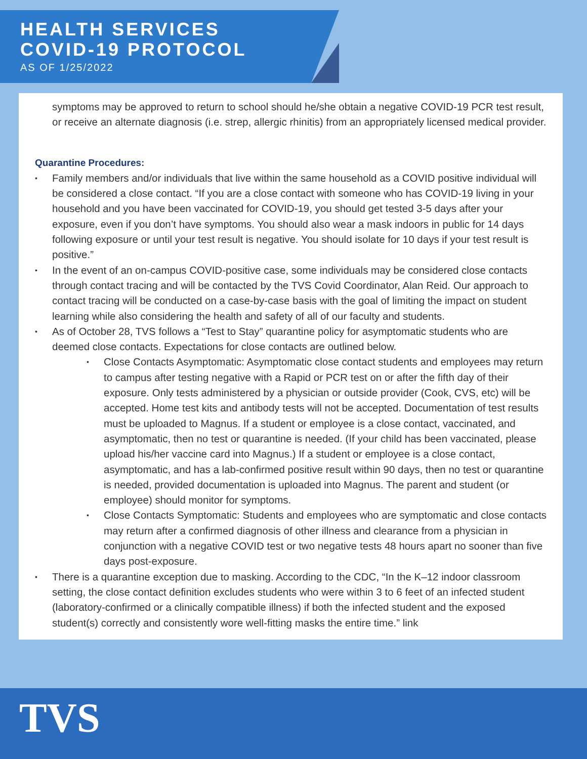HEALTH SERVICES
COVID-19 PROTOCOL
AS OF 1/25/2022
symptoms may be approved to return to school should he/she obtain a negative COVID-19 PCR test result, or receive an alternate diagnosis (i.e. strep, allergic rhinitis) from an appropriately licensed medical provider.
Quarantine Procedures:
Family members and/or individuals that live within the same household as a COVID positive individual will be considered a close contact. “If you are a close contact with someone who has COVID-19 living in your household and you have been vaccinated for COVID-19, you should get tested 3-5 days after your exposure, even if you don’t have symptoms. You should also wear a mask indoors in public for 14 days following exposure or until your test result is negative. You should isolate for 10 days if your test result is positive.”
In the event of an on-campus COVID-positive case, some individuals may be considered close contacts through contact tracing and will be contacted by the TVS Covid Coordinator, Alan Reid. Our approach to contact tracing will be conducted on a case-by-case basis with the goal of limiting the impact on student learning while also considering the health and safety of all of our faculty and students.
As of October 28, TVS follows a “Test to Stay” quarantine policy for asymptomatic students who are deemed close contacts. Expectations for close contacts are outlined below.
Close Contacts Asymptomatic: Asymptomatic close contact students and employees may return to campus after testing negative with a Rapid or PCR test on or after the fifth day of their exposure. Only tests administered by a physician or outside provider (Cook, CVS, etc) will be accepted. Home test kits and antibody tests will not be accepted. Documentation of test results must be uploaded to Magnus. If a student or employee is a close contact, vaccinated, and asymptomatic, then no test or quarantine is needed. (If your child has been vaccinated, please upload his/her vaccine card into Magnus.) If a student or employee is a close contact, asymptomatic, and has a lab-confirmed positive result within 90 days, then no test or quarantine is needed, provided documentation is uploaded into Magnus. The parent and student (or employee) should monitor for symptoms.
Close Contacts Symptomatic: Students and employees who are symptomatic and close contacts may return after a confirmed diagnosis of other illness and clearance from a physician in conjunction with a negative COVID test or two negative tests 48 hours apart no sooner than five days post-exposure.
There is a quarantine exception due to masking. According to the CDC, “In the K–12 indoor classroom setting, the close contact definition excludes students who were within 3 to 6 feet of an infected student (laboratory-confirmed or a clinically compatible illness) if both the infected student and the exposed student(s) correctly and consistently wore well-fitting masks the entire time.” link
TVS